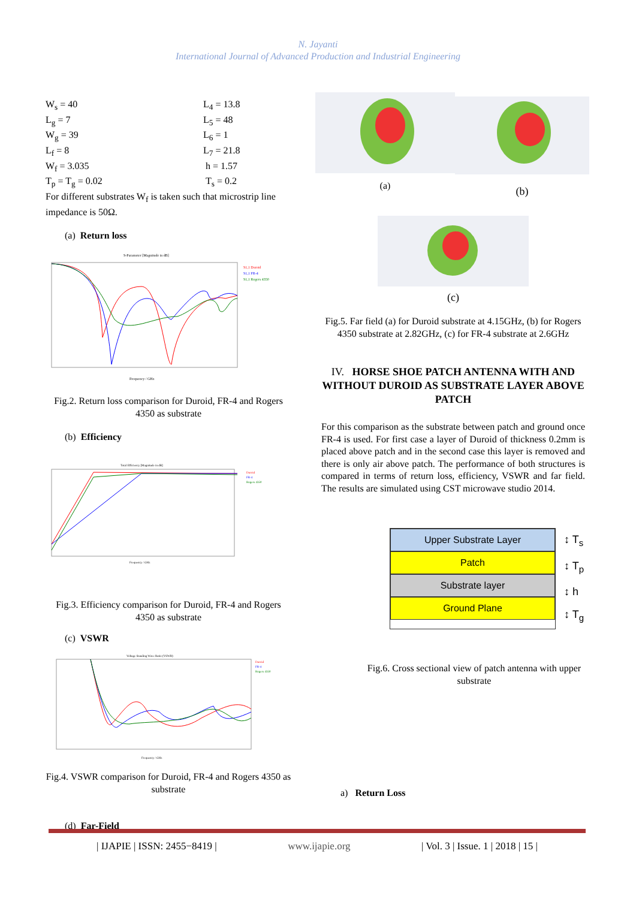N. Jayanti
International Journal of Advanced Production and Industrial Engineering
W<sub>s</sub> = 40 L<sub>4</sub> = 13.8 L<sub>g</sub> = 7 L<sub>5</sub> = 48 W<sub>g</sub> = 39 L<sub>6</sub> = 1 L<sub>f</sub> = 8 L<sub>7</sub> = 21.8 W<sub>f</sub> = 3.035 h = 1.57 T<sub>p</sub> = T<sub>g</sub> = 0.02 T<sub>s</sub> = 0.2
For different substrates W<sub>f</sub> is taken such that microstrip line impedance is 50Ω.
(a) Return loss
S-Parameter [Magnitude in dB]
S1,1 Duroid
S1,1 FR-4
S1,1 Rogers 4350
Frequency / GHz
Fig.2. Return loss comparison for Duroid, FR-4 and Rogers 4350 as substrate
(b) Efficiency
Total Efficiency [Magnitude in dB]
Duroid
FR-4
Rogers 4350
Frequency / GHz
Fig.3. Efficiency comparison for Duroid, FR-4 and Rogers 4350 as substrate
(c) VSWR
Voltage Standing Wave Ratio (VSWR)
Duroid
FR-4
Rogers 4350
Frequency / GHz
Fig.4. VSWR comparison for Duroid, FR-4 and Rogers 4350 as substrate
(d) Far-Field
(a)
(b)
(c)
Fig.5. Far field (a) for Duroid substrate at 4.15GHz, (b) for Rogers 4350 substrate at 2.82GHz, (c) for FR-4 substrate at 2.6GHz
IV. HORSE SHOE PATCH ANTENNA WITH AND WITHOUT DUROID AS SUBSTRATE LAYER ABOVE PATCH
For this comparison as the substrate between patch and ground once FR-4 is used. For first case a layer of Duroid of thickness 0.2mm is placed above patch and in the second case this layer is removed and there is only air above patch. The performance of both structures is compared in terms of return loss, efficiency, VSWR and far field. The results are simulated using CST microwave studio 2014.
Upper Substrate Layer
Patch
Substrate layer
Ground Plane
↕ T<sub>s</sub>
↕ T<sub>p</sub>
↕ h
↕ T<sub>g</sub>
Fig.6. Cross sectional view of patch antenna with upper substrate
a) Return Loss
| IJAPIE | ISSN: 2455−8419 | www.ijapie.org | Vol. 3 | Issue. 1 | 2018 | 15 |